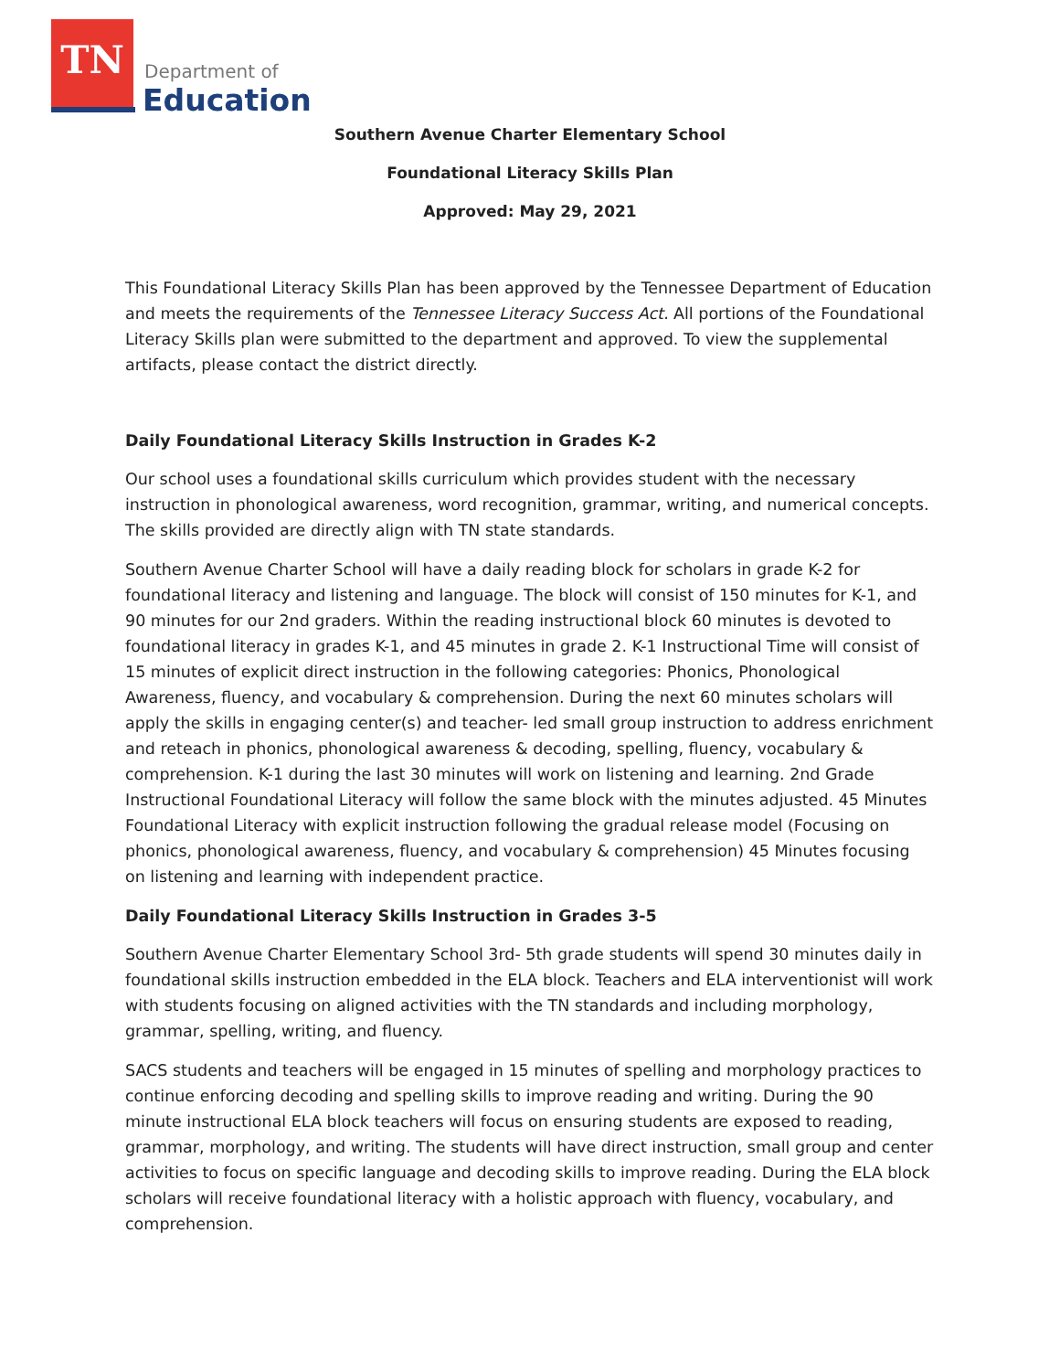TN
Department of
Education
Southern Avenue Charter Elementary School
Foundational Literacy Skills Plan
Approved: May 29, 2021
This Foundational Literacy Skills Plan has been approved by the Tennessee Department of Education and meets the requirements of the Tennessee Literacy Success Act. All portions of the Foundational Literacy Skills plan were submitted to the department and approved. To view the supplemental artifacts, please contact the district directly.
Daily Foundational Literacy Skills Instruction in Grades K-2
Our school uses a foundational skills curriculum which provides student with the necessary instruction in phonological awareness, word recognition, grammar, writing, and numerical concepts. The skills provided are directly align with TN state standards.
Southern Avenue Charter School will have a daily reading block for scholars in grade K-2 for foundational literacy and listening and language. The block will consist of 150 minutes for K-1, and 90 minutes for our 2nd graders. Within the reading instructional block 60 minutes is devoted to foundational literacy in grades K-1, and 45 minutes in grade 2. K-1 Instructional Time will consist of 15 minutes of explicit direct instruction in the following categories: Phonics, Phonological Awareness, fluency, and vocabulary & comprehension. During the next 60 minutes scholars will apply the skills in engaging center(s) and teacher- led small group instruction to address enrichment and reteach in phonics, phonological awareness & decoding, spelling, fluency, vocabulary & comprehension. K-1 during the last 30 minutes will work on listening and learning. 2nd Grade Instructional Foundational Literacy will follow the same block with the minutes adjusted. 45 Minutes Foundational Literacy with explicit instruction following the gradual release model (Focusing on phonics, phonological awareness, fluency, and vocabulary & comprehension) 45 Minutes focusing on listening and learning with independent practice.
Daily Foundational Literacy Skills Instruction in Grades 3-5
Southern Avenue Charter Elementary School 3rd- 5th grade students will spend 30 minutes daily in foundational skills instruction embedded in the ELA block. Teachers and ELA interventionist will work with students focusing on aligned activities with the TN standards and including morphology, grammar, spelling, writing, and fluency.
SACS students and teachers will be engaged in 15 minutes of spelling and morphology practices to continue enforcing decoding and spelling skills to improve reading and writing. During the 90 minute instructional ELA block teachers will focus on ensuring students are exposed to reading, grammar, morphology, and writing. The students will have direct instruction, small group and center activities to focus on specific language and decoding skills to improve reading. During the ELA block scholars will receive foundational literacy with a holistic approach with fluency, vocabulary, and comprehension.